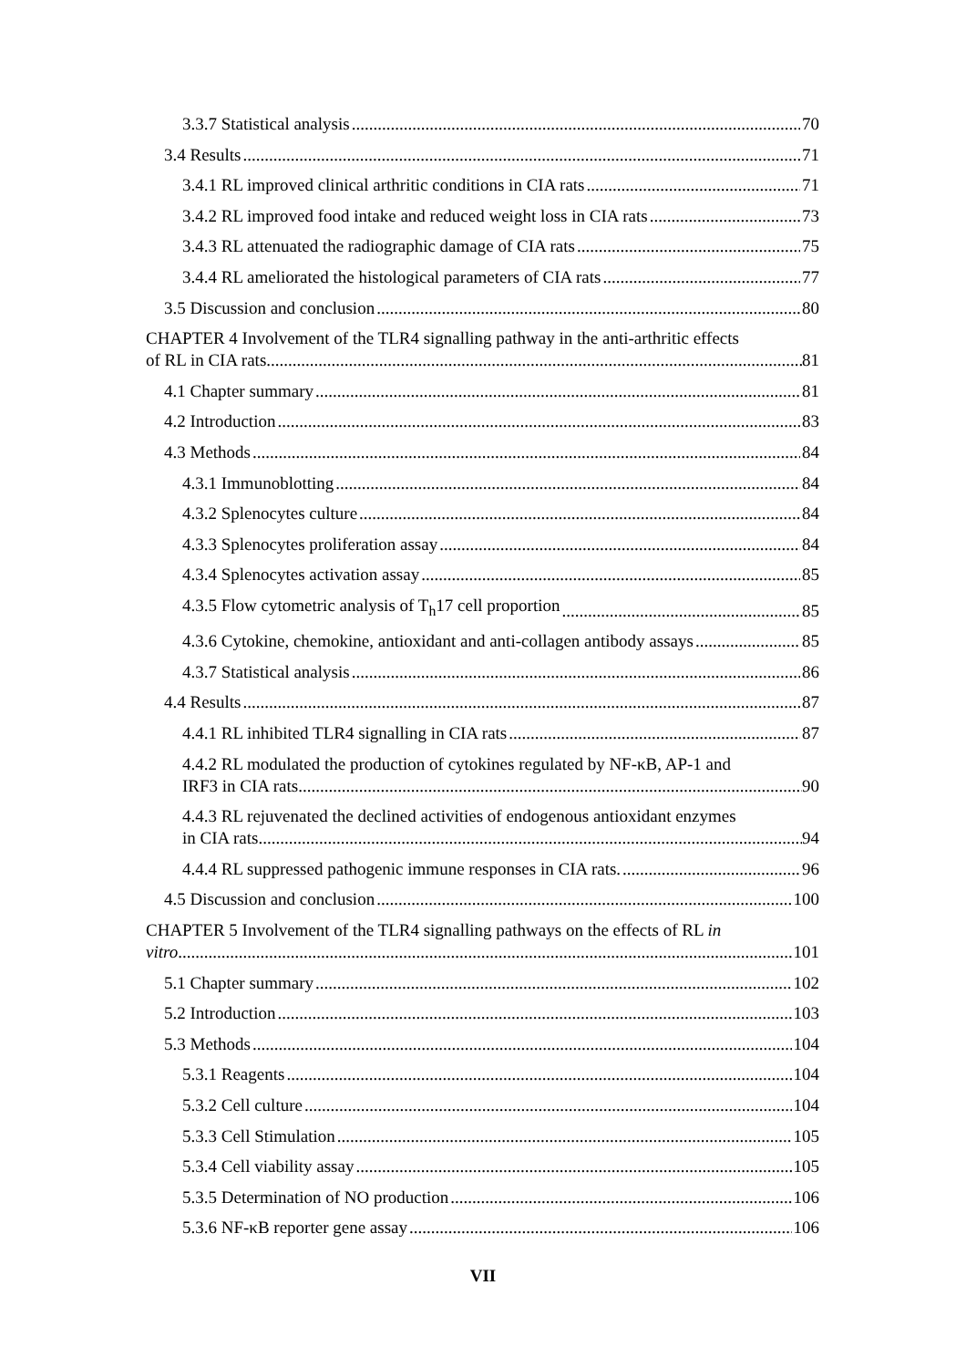3.3.7 Statistical analysis 70
3.4 Results 71
3.4.1 RL improved clinical arthritic conditions in CIA rats 71
3.4.2 RL improved food intake and reduced weight loss in CIA rats 73
3.4.3 RL attenuated the radiographic damage of CIA rats 75
3.4.4 RL ameliorated the histological parameters of CIA rats 77
3.5 Discussion and conclusion 80
CHAPTER 4 Involvement of the TLR4 signalling pathway in the anti-arthritic effects
of RL in CIA rats 81
4.1 Chapter summary 81
4.2 Introduction 83
4.3 Methods 84
4.3.1 Immunoblotting 84
4.3.2 Splenocytes culture 84
4.3.3 Splenocytes proliferation assay 84
4.3.4 Splenocytes activation assay 85
4.3.5 Flow cytometric analysis of T<sub>h</sub>17 cell proportion 85
4.3.6 Cytokine, chemokine, antioxidant and anti-collagen antibody assays 85
4.3.7 Statistical analysis 86
4.4 Results 87
4.4.1 RL inhibited TLR4 signalling in CIA rats 87
4.4.2 RL modulated the production of cytokines regulated by NF-κB, AP-1 and
IRF3 in CIA rats 90
4.4.3 RL rejuvenated the declined activities of endogenous antioxidant enzymes
in CIA rats. 94
4.4.4 RL suppressed pathogenic immune responses in CIA rats. 96
4.5 Discussion and conclusion 100
CHAPTER 5 Involvement of the TLR4 signalling pathways on the effects of RL in
vitro 101
5.1 Chapter summary 102
5.2 Introduction 103
5.3 Methods 104
5.3.1 Reagents 104
5.3.2 Cell culture 104
5.3.3 Cell Stimulation 105
5.3.4 Cell viability assay 105
5.3.5 Determination of NO production 106
5.3.6 NF-κB reporter gene assay 106
VII